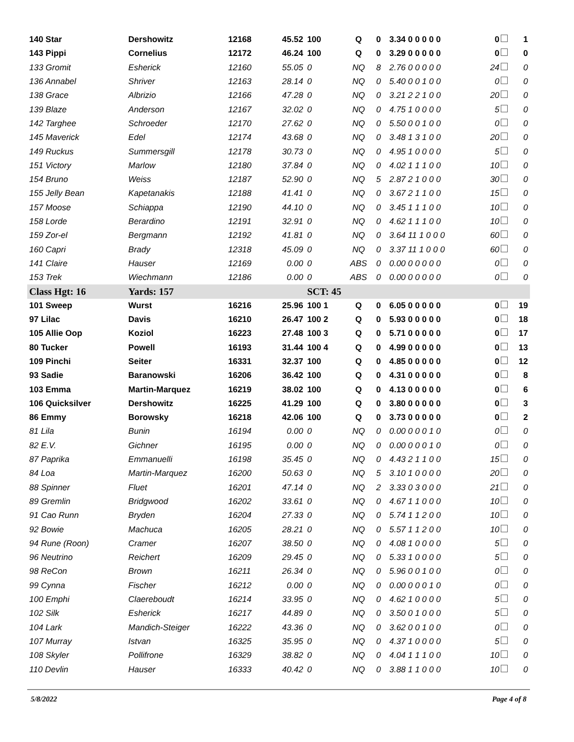| 140 Star | Dershowitz | 12168 | 45.52 | 100 | Q | 0 | 3.34 0 0 0 0 0 | 0 | 1 |
| 143 Pippi | Cornelius | 12172 | 46.24 | 100 | Q | 0 | 3.29 0 0 0 0 0 | 0 | 0 |
| 133 Gromit | Esherick | 12160 | 55.05 | 0 | NQ | 8 | 2.76 0 0 0 0 0 | 24 | 0 |
| 136 Annabel | Shriver | 12163 | 28.14 | 0 | NQ | 0 | 5.40 0 0 1 0 0 | 0 | 0 |
| 138 Grace | Albrizio | 12166 | 47.28 | 0 | NQ | 0 | 3.21 2 2 1 0 0 | 20 | 0 |
| 139 Blaze | Anderson | 12167 | 32.02 | 0 | NQ | 0 | 4.75 1 0 0 0 0 | 5 | 0 |
| 142 Targhee | Schroeder | 12170 | 27.62 | 0 | NQ | 0 | 5.50 0 0 1 0 0 | 0 | 0 |
| 145 Maverick | Edel | 12174 | 43.68 | 0 | NQ | 0 | 3.48 1 3 1 0 0 | 20 | 0 |
| 149 Ruckus | Summersgill | 12178 | 30.73 | 0 | NQ | 0 | 4.95 1 0 0 0 0 | 5 | 0 |
| 151 Victory | Marlow | 12180 | 37.84 | 0 | NQ | 0 | 4.02 1 1 1 0 0 | 10 | 0 |
| 154 Bruno | Weiss | 12187 | 52.90 | 0 | NQ | 5 | 2.87 2 1 0 0 0 | 30 | 0 |
| 155 Jelly Bean | Kapetanakis | 12188 | 41.41 | 0 | NQ | 0 | 3.67 2 1 1 0 0 | 15 | 0 |
| 157 Moose | Schiappa | 12190 | 44.10 | 0 | NQ | 0 | 3.45 1 1 1 0 0 | 10 | 0 |
| 158 Lorde | Berardino | 12191 | 32.91 | 0 | NQ | 0 | 4.62 1 1 1 0 0 | 10 | 0 |
| 159 Zor-el | Bergmann | 12192 | 41.81 | 0 | NQ | 0 | 3.64 11 1 0 0 0 | 60 | 0 |
| 160 Capri | Brady | 12318 | 45.09 | 0 | NQ | 0 | 3.37 11 1 0 0 0 | 60 | 0 |
| 141 Claire | Hauser | 12169 | 0.00 | 0 | ABS | 0 | 0.00 0 0 0 0 0 | 0 | 0 |
| 153 Trek | Wiechmann | 12186 | 0.00 | 0 | ABS | 0 | 0.00 0 0 0 0 0 | 0 | 0 |
| Class Hgt: 16 | Yards: 157 | | | SCT: 45 | | | | | |
| 101 Sweep | Wurst | 16216 | 25.96 | 100 1 | Q | 0 | 6.05 0 0 0 0 0 | 0 | 19 |
| 97 Lilac | Davis | 16210 | 26.47 | 100 2 | Q | 0 | 5.93 0 0 0 0 0 | 0 | 18 |
| 105 Allie Oop | Koziol | 16223 | 27.48 | 100 3 | Q | 0 | 5.71 0 0 0 0 0 | 0 | 17 |
| 80 Tucker | Powell | 16193 | 31.44 | 100 4 | Q | 0 | 4.99 0 0 0 0 0 | 0 | 13 |
| 109 Pinchi | Seiter | 16331 | 32.37 | 100 | Q | 0 | 4.85 0 0 0 0 0 | 0 | 12 |
| 93 Sadie | Baranowski | 16206 | 36.42 | 100 | Q | 0 | 4.31 0 0 0 0 0 | 0 | 8 |
| 103 Emma | Martin-Marquez | 16219 | 38.02 | 100 | Q | 0 | 4.13 0 0 0 0 0 | 0 | 6 |
| 106 Quicksilver | Dershowitz | 16225 | 41.29 | 100 | Q | 0 | 3.80 0 0 0 0 0 | 0 | 3 |
| 86 Emmy | Borowsky | 16218 | 42.06 | 100 | Q | 0 | 3.73 0 0 0 0 0 | 0 | 2 |
| 81 Lila | Bunin | 16194 | 0.00 | 0 | NQ | 0 | 0.00 0 0 0 1 0 | 0 | 0 |
| 82 E.V. | Gichner | 16195 | 0.00 | 0 | NQ | 0 | 0.00 0 0 0 1 0 | 0 | 0 |
| 87 Paprika | Emmanuelli | 16198 | 35.45 | 0 | NQ | 0 | 4.43 2 1 1 0 0 | 15 | 0 |
| 84 Loa | Martin-Marquez | 16200 | 50.63 | 0 | NQ | 5 | 3.10 1 0 0 0 0 | 20 | 0 |
| 88 Spinner | Fluet | 16201 | 47.14 | 0 | NQ | 2 | 3.33 0 3 0 0 0 | 21 | 0 |
| 89 Gremlin | Bridgwood | 16202 | 33.61 | 0 | NQ | 0 | 4.67 1 1 0 0 0 | 10 | 0 |
| 91 Cao Runn | Bryden | 16204 | 27.33 | 0 | NQ | 0 | 5.74 1 1 2 0 0 | 10 | 0 |
| 92 Bowie | Machuca | 16205 | 28.21 | 0 | NQ | 0 | 5.57 1 1 2 0 0 | 10 | 0 |
| 94 Rune (Roon) | Cramer | 16207 | 38.50 | 0 | NQ | 0 | 4.08 1 0 0 0 0 | 5 | 0 |
| 96 Neutrino | Reichert | 16209 | 29.45 | 0 | NQ | 0 | 5.33 1 0 0 0 0 | 5 | 0 |
| 98 ReCon | Brown | 16211 | 26.34 | 0 | NQ | 0 | 5.96 0 0 1 0 0 | 0 | 0 |
| 99 Cynna | Fischer | 16212 | 0.00 | 0 | NQ | 0 | 0.00 0 0 0 1 0 | 0 | 0 |
| 100 Emphi | Claereboudt | 16214 | 33.95 | 0 | NQ | 0 | 4.62 1 0 0 0 0 | 5 | 0 |
| 102 Silk | Esherick | 16217 | 44.89 | 0 | NQ | 0 | 3.50 0 1 0 0 0 | 5 | 0 |
| 104 Lark | Mandich-Steiger | 16222 | 43.36 | 0 | NQ | 0 | 3.62 0 0 1 0 0 | 0 | 0 |
| 107 Murray | Istvan | 16325 | 35.95 | 0 | NQ | 0 | 4.37 1 0 0 0 0 | 5 | 0 |
| 108 Skyler | Pollifrone | 16329 | 38.82 | 0 | NQ | 0 | 4.04 1 1 1 0 0 | 10 | 0 |
| 110 Devlin | Hauser | 16333 | 40.42 | 0 | NQ | 0 | 3.88 1 1 0 0 0 | 10 | 0 |
5/8/2022 Page 4 of 8